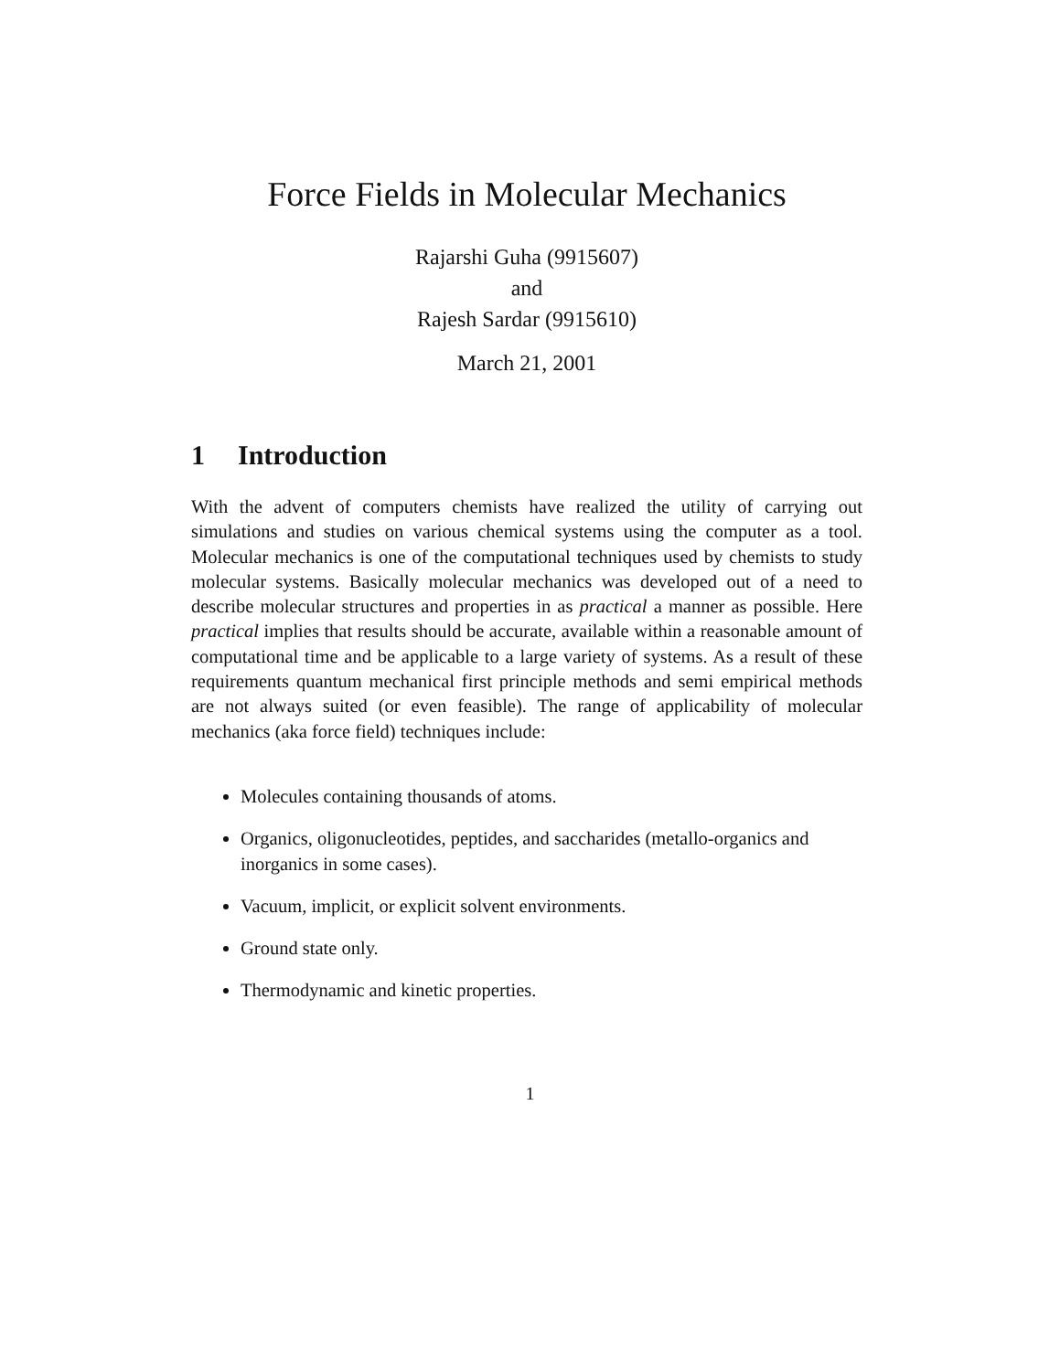Force Fields in Molecular Mechanics
Rajarshi Guha (9915607)
and
Rajesh Sardar (9915610)
March 21, 2001
1 Introduction
With the advent of computers chemists have realized the utility of carrying out simulations and studies on various chemical systems using the computer as a tool. Molecular mechanics is one of the computational techniques used by chemists to study molecular systems. Basically molecular mechanics was developed out of a need to describe molecular structures and properties in as practical a manner as possible. Here practical implies that results should be accurate, available within a reasonable amount of computational time and be applicable to a large variety of systems. As a result of these requirements quantum mechanical first principle methods and semi empirical methods are not always suited (or even feasible). The range of applicability of molecular mechanics (aka force field) techniques include:
Molecules containing thousands of atoms.
Organics, oligonucleotides, peptides, and saccharides (metallo-organics and inorganics in some cases).
Vacuum, implicit, or explicit solvent environments.
Ground state only.
Thermodynamic and kinetic properties.
1